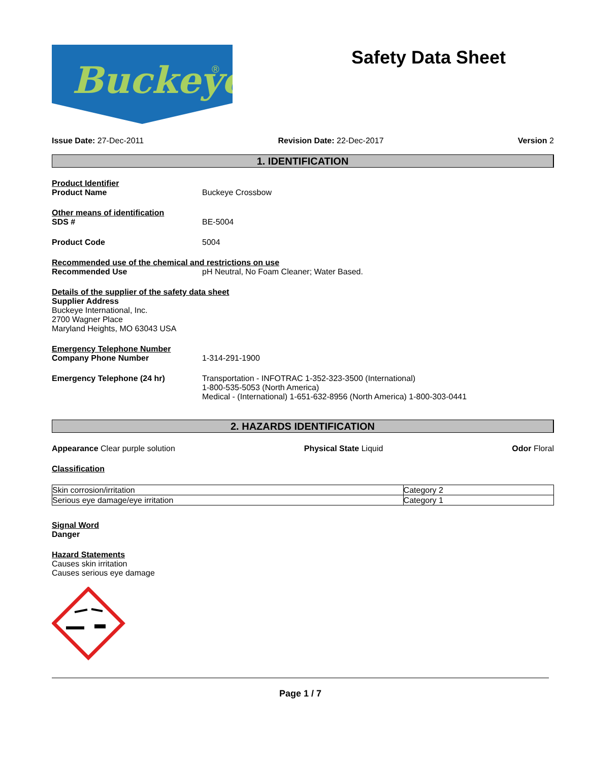Buckeye
®
Safety Data Sheet
Issue Date: 27-Dec-2011 Revision Date: 22-Dec-2017 Version 2
1. IDENTIFICATION
Product Identifier
Product Name Buckeye Crossbow
Other means of identification
SDS # BE-5004
Product Code 5004
Recommended use of the chemical and restrictions on use
Recommended Use pH Neutral, No Foam Cleaner; Water Based.
Details of the supplier of the safety data sheet
Supplier Address
Buckeye International, Inc.
2700 Wagner Place
Maryland Heights, MO 63043 USA
Emergency Telephone Number
Company Phone Number 1-314-291-1900
Emergency Telephone (24 hr) Transportation - INFOTRAC 1-352-323-3500 (International)
1-800-535-5053 (North America)
Medical - (International) 1-651-632-8956 (North America) 1-800-303-0441
2. HAZARDS IDENTIFICATION
Appearance Clear purple solution Physical State Liquid Odor Floral
Classification
| Skin corrosion/irritation | Category 2 |
| Serious eye damage/eye irritation | Category 1 |
Signal Word
Danger
Hazard Statements
Causes skin irritation
Causes serious eye damage
Page 1 / 7